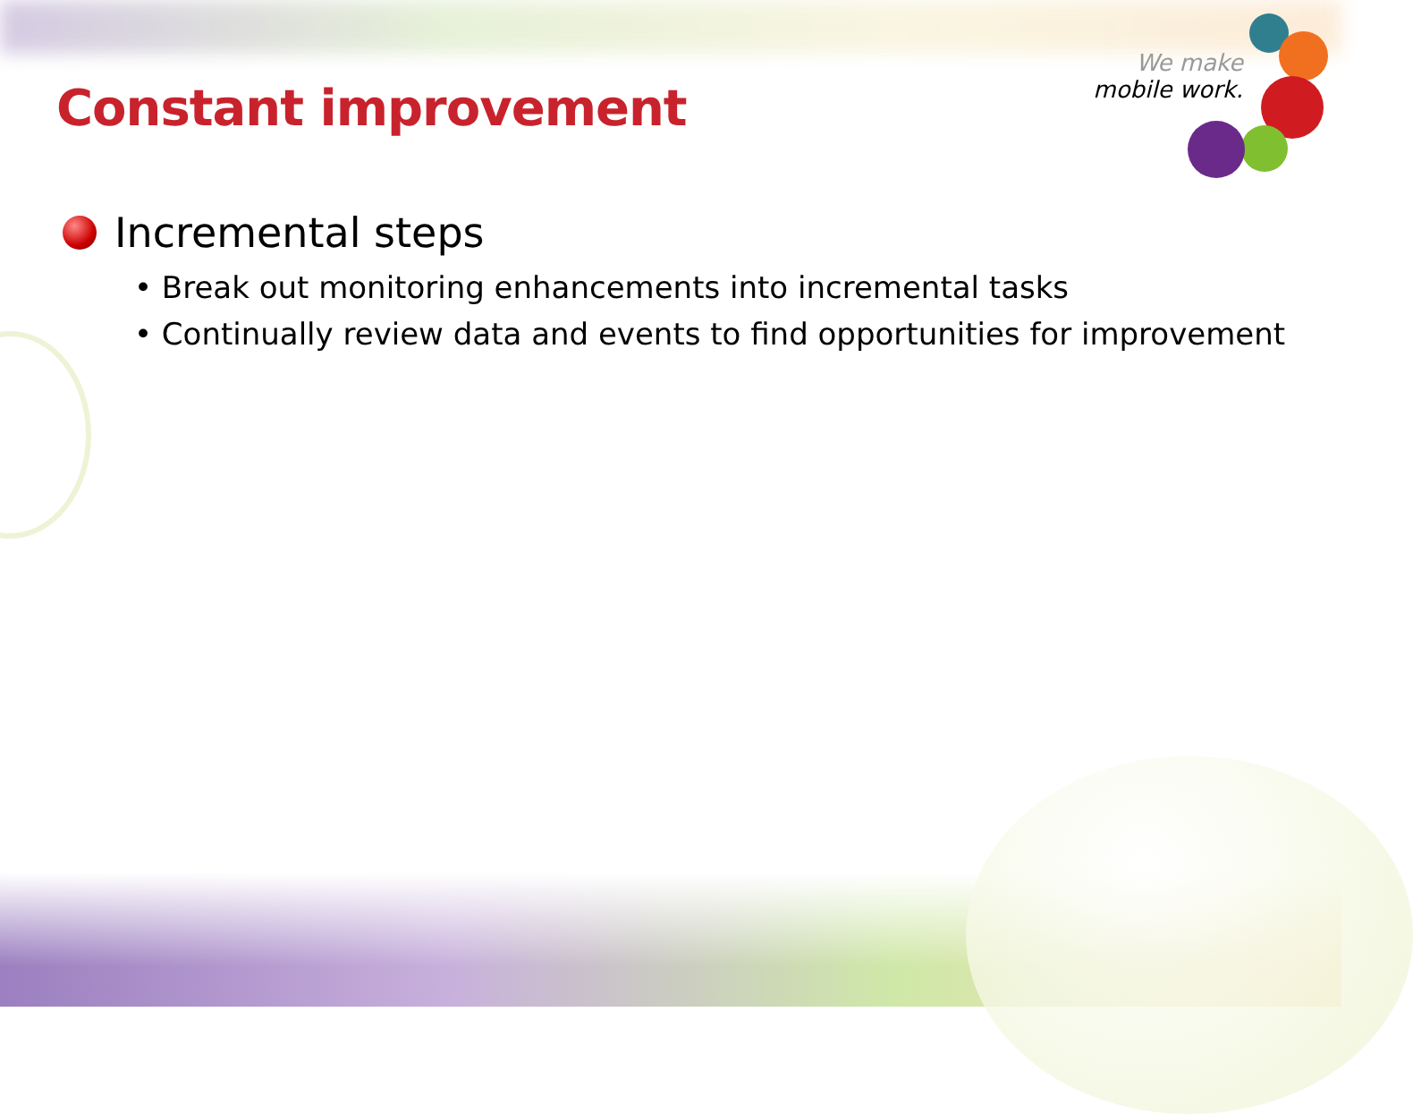We make
mobile work.
Constant improvement
Incremental steps
• Break out monitoring enhancements into incremental tasks
• Continually review data and events to find opportunities for improvement